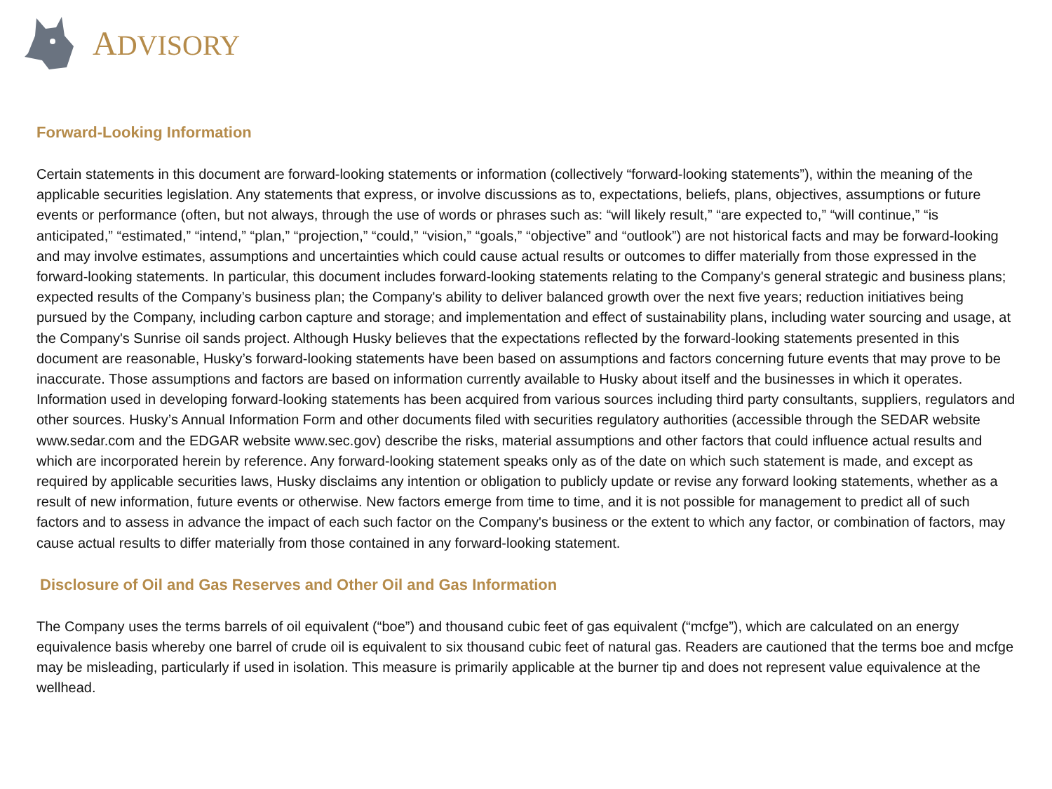ADVISORY
Forward-Looking Information
Certain statements in this document are forward-looking statements or information (collectively “forward-looking statements”), within the meaning of the applicable securities legislation. Any statements that express, or involve discussions as to, expectations, beliefs, plans, objectives, assumptions or future events or performance (often, but not always, through the use of words or phrases such as: “will likely result,” “are expected to,” “will continue,” “is anticipated,” “estimated,” “intend,” “plan,” “projection,” “could,” “vision,” “goals,” “objective” and “outlook”) are not historical facts and may be forward-looking and may involve estimates, assumptions and uncertainties which could cause actual results or outcomes to differ materially from those expressed in the forward-looking statements. In particular, this document includes forward-looking statements relating to the Company's general strategic and business plans; expected results of the Company’s business plan; the Company's ability to deliver balanced growth over the next five years; reduction initiatives being pursued by the Company, including carbon capture and storage; and implementation and effect of sustainability plans, including water sourcing and usage, at the Company's Sunrise oil sands project. Although Husky believes that the expectations reflected by the forward-looking statements presented in this document are reasonable, Husky’s forward-looking statements have been based on assumptions and factors concerning future events that may prove to be inaccurate. Those assumptions and factors are based on information currently available to Husky about itself and the businesses in which it operates. Information used in developing forward-looking statements has been acquired from various sources including third party consultants, suppliers, regulators and other sources. Husky’s Annual Information Form and other documents filed with securities regulatory authorities (accessible through the SEDAR website www.sedar.com and the EDGAR website www.sec.gov) describe the risks, material assumptions and other factors that could influence actual results and which are incorporated herein by reference. Any forward-looking statement speaks only as of the date on which such statement is made, and except as required by applicable securities laws, Husky disclaims any intention or obligation to publicly update or revise any forward looking statements, whether as a result of new information, future events or otherwise. New factors emerge from time to time, and it is not possible for management to predict all of such factors and to assess in advance the impact of each such factor on the Company's business or the extent to which any factor, or combination of factors, may cause actual results to differ materially from those contained in any forward-looking statement.
Disclosure of Oil and Gas Reserves and Other Oil and Gas Information
The Company uses the terms barrels of oil equivalent (“boe”) and thousand cubic feet of gas equivalent (“mcfge”), which are calculated on an energy equivalence basis whereby one barrel of crude oil is equivalent to six thousand cubic feet of natural gas. Readers are cautioned that the terms boe and mcfge may be misleading, particularly if used in isolation. This measure is primarily applicable at the burner tip and does not represent value equivalence at the wellhead.